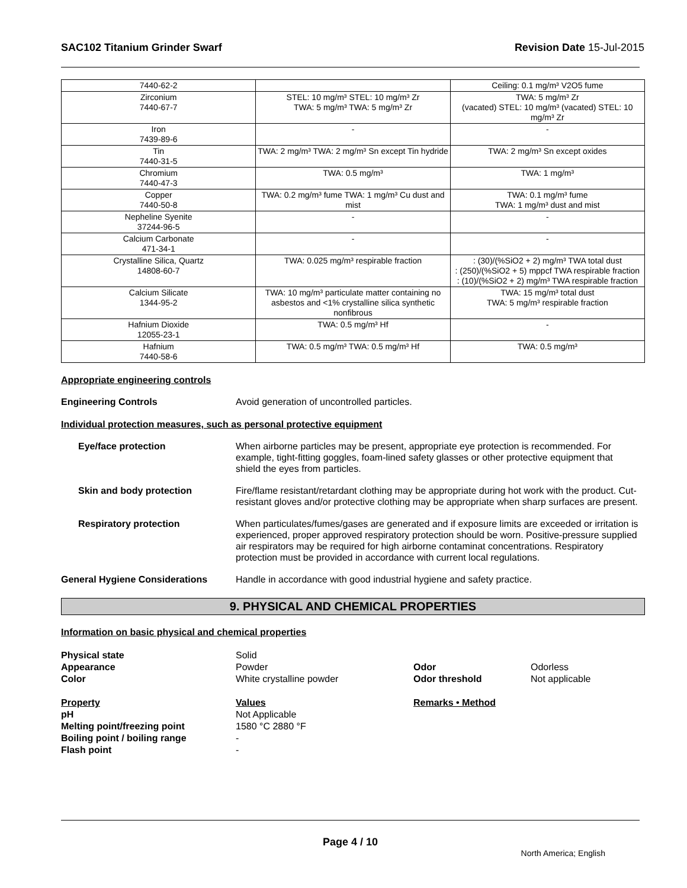SAC102 Titanium Grinder Swarf Revision Date 15-Jul-2015
| 7440-62-2 | | Ceiling: 0.1 mg/m³ V2O5 fume |
| Zirconium 7440-67-7 | STEL: 10 mg/m³ STEL: 10 mg/m³ Zr TWA: 5 mg/m³ TWA: 5 mg/m³ Zr | TWA: 5 mg/m³ Zr (vacated) STEL: 10 mg/m³ (vacated) STEL: 10 mg/m³ Zr |
| Iron 7439-89-6 | - | - |
| Tin 7440-31-5 | TWA: 2 mg/m³ TWA: 2 mg/m³ Sn except Tin hydride | TWA: 2 mg/m³ Sn except oxides |
| Chromium 7440-47-3 | TWA: 0.5 mg/m³ | TWA: 1 mg/m³ |
| Copper 7440-50-8 | TWA: 0.2 mg/m³ fume TWA: 1 mg/m³ Cu dust and mist | TWA: 0.1 mg/m³ fume TWA: 1 mg/m³ dust and mist |
| Nepheline Syenite 37244-96-5 | - | - |
| Calcium Carbonate 471-34-1 | - | - |
| Crystalline Silica, Quartz 14808-60-7 | TWA: 0.025 mg/m³ respirable fraction | : (30)/(%SiO2 + 2) mg/m³ TWA total dust : (250)/(%SiO2 + 5) mppcf TWA respirable fraction : (10)/(%SiO2 + 2) mg/m³ TWA respirable fraction |
| Calcium Silicate 1344-95-2 | TWA: 10 mg/m³ particulate matter containing no asbestos and <1% crystalline silica synthetic nonfibrous | TWA: 15 mg/m³ total dust TWA: 5 mg/m³ respirable fraction |
| Hafnium Dioxide 12055-23-1 | TWA: 0.5 mg/m³ Hf | - |
| Hafnium 7440-58-6 | TWA: 0.5 mg/m³ TWA: 0.5 mg/m³ Hf | TWA: 0.5 mg/m³ |
Appropriate engineering controls
Engineering Controls Avoid generation of uncontrolled particles.
Individual protection measures, such as personal protective equipment
Eye/face protection When airborne particles may be present, appropriate eye protection is recommended. For example, tight-fitting goggles, foam-lined safety glasses or other protective equipment that shield the eyes from particles.
Skin and body protection Fire/flame resistant/retardant clothing may be appropriate during hot work with the product. Cut-resistant gloves and/or protective clothing may be appropriate when sharp surfaces are present.
Respiratory protection When particulates/fumes/gases are generated and if exposure limits are exceeded or irritation is experienced, proper approved respiratory protection should be worn. Positive-pressure supplied air respirators may be required for high airborne contaminat concentrations. Respiratory protection must be provided in accordance with current local regulations.
General Hygiene Considerations Handle in accordance with good industrial hygiene and safety practice.
9. PHYSICAL AND CHEMICAL PROPERTIES
Information on basic physical and chemical properties
Physical state Solid Appearance Powder Odor Odorless Color White crystalline powder Odor threshold Not applicable
Property Values Remarks • Method pH Not Applicable Melting point/freezing point 1580 °C 2880 °F Boiling point / boiling range - Flash point -
Page 4 / 10
North America; English